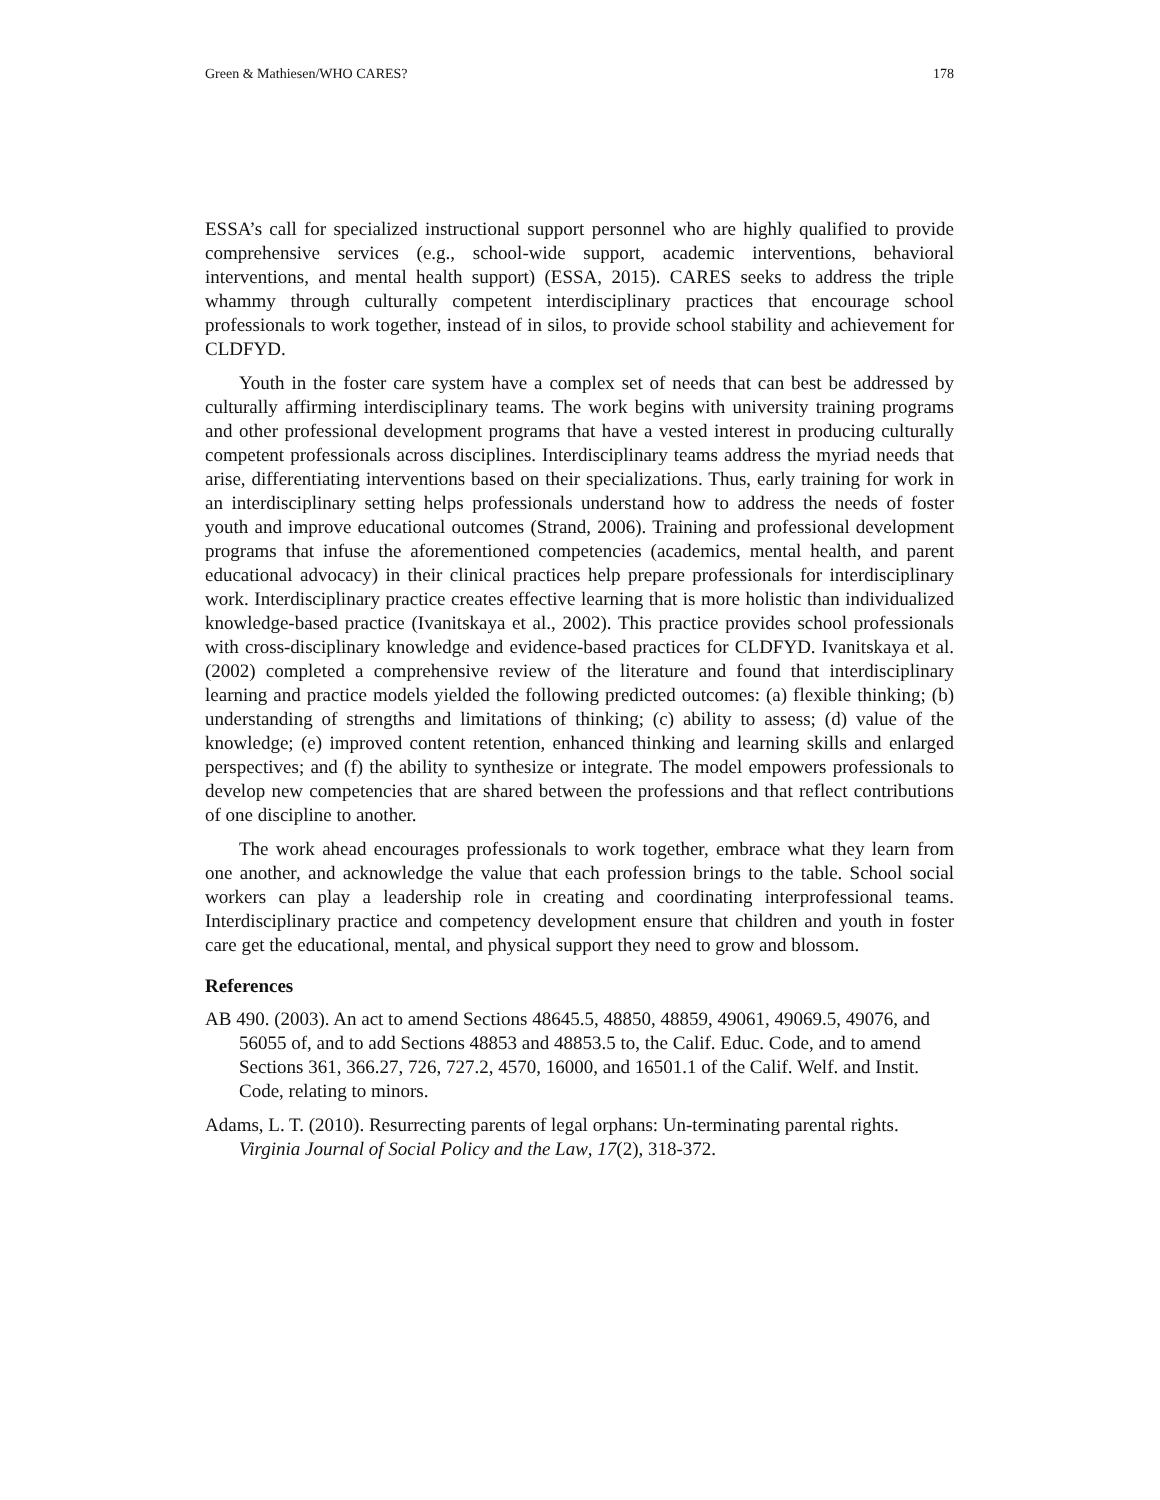Green & Mathiesen/WHO CARES? 178
ESSA’s call for specialized instructional support personnel who are highly qualified to provide comprehensive services (e.g., school-wide support, academic interventions, behavioral interventions, and mental health support) (ESSA, 2015). CARES seeks to address the triple whammy through culturally competent interdisciplinary practices that encourage school professionals to work together, instead of in silos, to provide school stability and achievement for CLDFYD.
Youth in the foster care system have a complex set of needs that can best be addressed by culturally affirming interdisciplinary teams. The work begins with university training programs and other professional development programs that have a vested interest in producing culturally competent professionals across disciplines. Interdisciplinary teams address the myriad needs that arise, differentiating interventions based on their specializations. Thus, early training for work in an interdisciplinary setting helps professionals understand how to address the needs of foster youth and improve educational outcomes (Strand, 2006). Training and professional development programs that infuse the aforementioned competencies (academics, mental health, and parent educational advocacy) in their clinical practices help prepare professionals for interdisciplinary work. Interdisciplinary practice creates effective learning that is more holistic than individualized knowledge-based practice (Ivanitskaya et al., 2002). This practice provides school professionals with cross-disciplinary knowledge and evidence-based practices for CLDFYD. Ivanitskaya et al. (2002) completed a comprehensive review of the literature and found that interdisciplinary learning and practice models yielded the following predicted outcomes: (a) flexible thinking; (b) understanding of strengths and limitations of thinking; (c) ability to assess; (d) value of the knowledge; (e) improved content retention, enhanced thinking and learning skills and enlarged perspectives; and (f) the ability to synthesize or integrate. The model empowers professionals to develop new competencies that are shared between the professions and that reflect contributions of one discipline to another.
The work ahead encourages professionals to work together, embrace what they learn from one another, and acknowledge the value that each profession brings to the table. School social workers can play a leadership role in creating and coordinating interprofessional teams. Interdisciplinary practice and competency development ensure that children and youth in foster care get the educational, mental, and physical support they need to grow and blossom.
References
AB 490. (2003). An act to amend Sections 48645.5, 48850, 48859, 49061, 49069.5, 49076, and 56055 of, and to add Sections 48853 and 48853.5 to, the Calif. Educ. Code, and to amend Sections 361, 366.27, 726, 727.2, 4570, 16000, and 16501.1 of the Calif. Welf. and Instit. Code, relating to minors.
Adams, L. T. (2010). Resurrecting parents of legal orphans: Un-terminating parental rights. Virginia Journal of Social Policy and the Law, 17(2), 318-372.